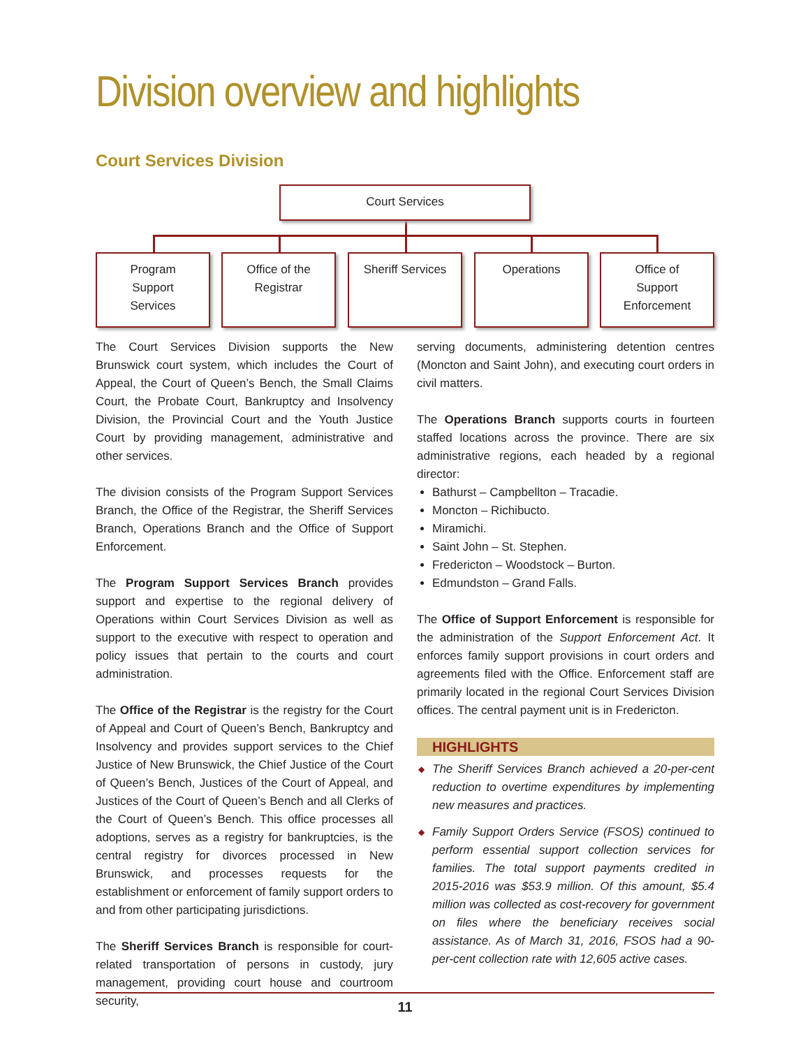Division overview and highlights
Court Services Division
Court Services
Program
Support
Services
Office of the
Registrar
Sheriff Services Operations
Office of
Support
Enforcement
The Court Services Division supports the New Brunswick court system, which includes the Court of Appeal, the Court of Queen’s Bench, the Small Claims Court, the Probate Court, Bankruptcy and Insolvency Division, the Provincial Court and the Youth Justice Court by providing management, administrative and other services.
The division consists of the Program Support Services Branch, the Office of the Registrar, the Sheriff Services Branch, Operations Branch and the Office of Support Enforcement.
The Program Support Services Branch provides support and expertise to the regional delivery of Operations within Court Services Division as well as support to the executive with respect to operation and policy issues that pertain to the courts and court administration.
The Office of the Registrar is the registry for the Court of Appeal and Court of Queen’s Bench, Bankruptcy and Insolvency and provides support services to the Chief Justice of New Brunswick, the Chief Justice of the Court of Queen’s Bench, Justices of the Court of Appeal, and Justices of the Court of Queen’s Bench and all Clerks of the Court of Queen’s Bench. This office processes all adoptions, serves as a registry for bankruptcies, is the central registry for divorces processed in New Brunswick, and processes requests for the establishment or enforcement of family support orders to and from other participating jurisdictions.
The Sheriff Services Branch is responsible for court-related transportation of persons in custody, jury management, providing court house and courtroom security,
serving documents, administering detention centres (Moncton and Saint John), and executing court orders in civil matters.
The Operations Branch supports courts in fourteen staffed locations across the province. There are six administrative regions, each headed by a regional director:
Bathurst – Campbellton – Tracadie.
Moncton – Richibucto.
Miramichi.
Saint John – St. Stephen.
Fredericton – Woodstock – Burton.
Edmundston – Grand Falls.
The Office of Support Enforcement is responsible for the administration of the Support Enforcement Act. It enforces family support provisions in court orders and agreements filed with the Office. Enforcement staff are primarily located in the regional Court Services Division offices. The central payment unit is in Fredericton.
HIGHLIGHTS
◆ The Sheriff Services Branch achieved a 20-per-cent reduction to overtime expenditures by implementing new measures and practices.
◆ Family Support Orders Service (FSOS) continued to perform essential support collection services for families. The total support payments credited in 2015-2016 was $53.9 million. Of this amount, $5.4 million was collected as cost-recovery for government on files where the beneficiary receives social assistance. As of March 31, 2016, FSOS had a 90-per-cent collection rate with 12,605 active cases.
11